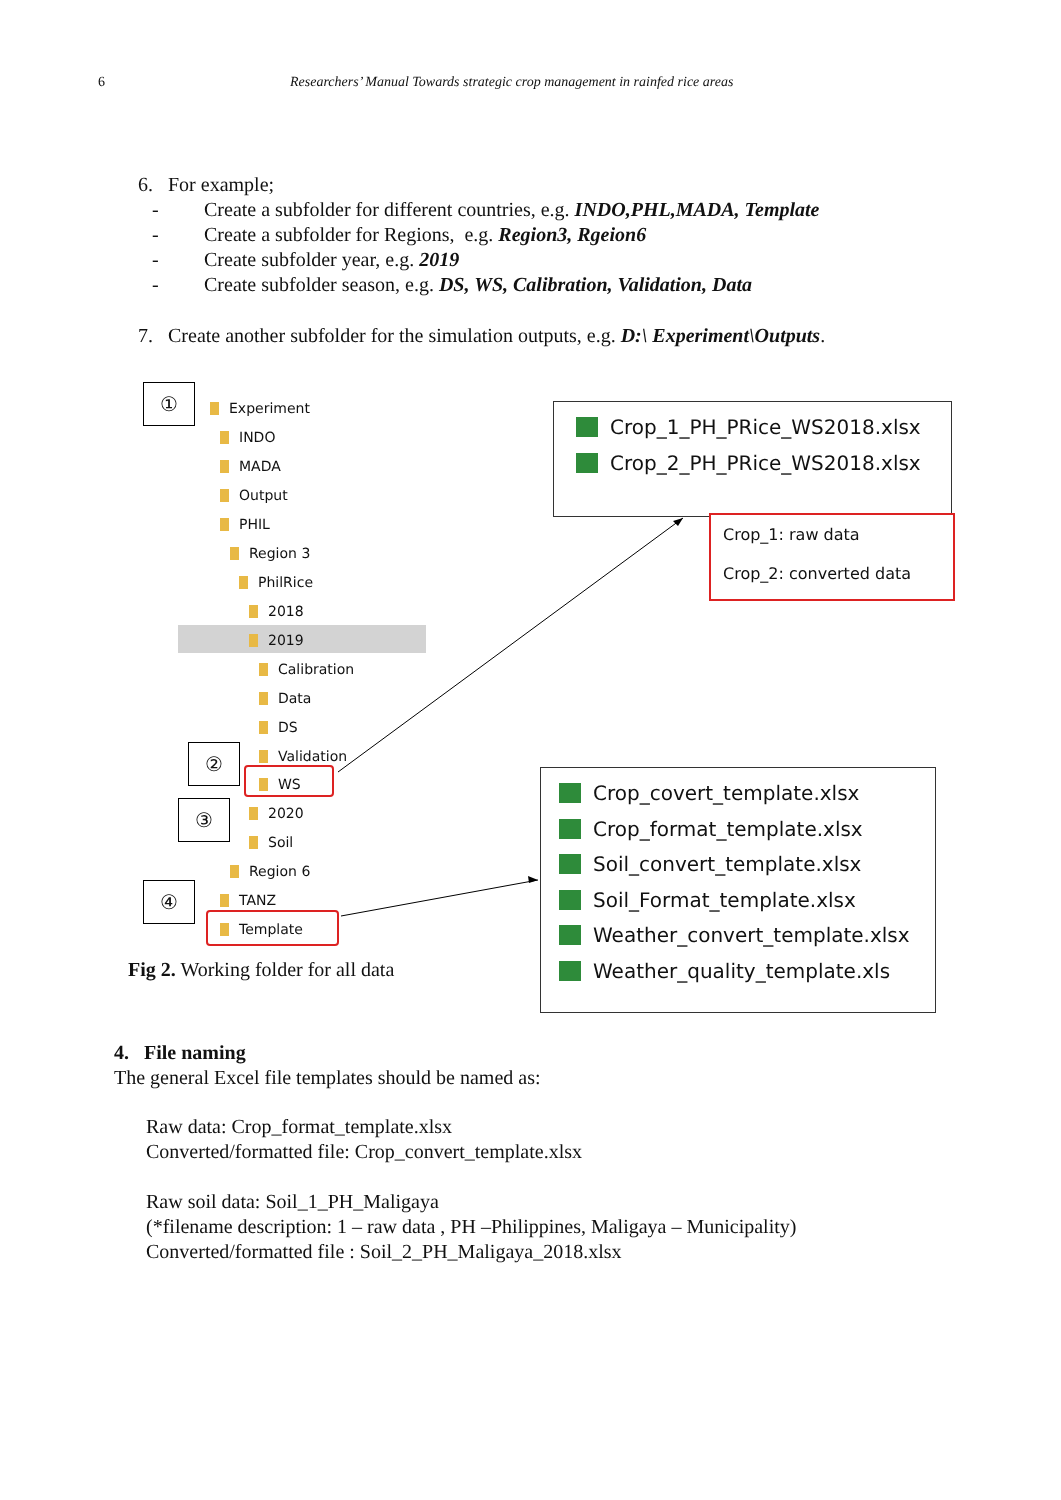6 Researchers’ Manual Towards strategic crop management in rainfed rice areas
6. For example;
- Create a subfolder for different countries, e.g. INDO,PHL,MADA, Template
- Create a subfolder for Regions, e.g. Region3, Rgeion6
- Create subfolder year, e.g. 2019
- Create subfolder season, e.g. DS, WS, Calibration, Validation, Data
7. Create another subfolder for the simulation outputs, e.g. D:\ Experiment\Outputs.
①
Experiment
INDO
MADA
Output
PHIL
Region 3
PhilRice
2018
2019
Calibration
Data
DS
Validation
WS
2020
Soil
Region 6
TANZ
Template
②
③
④
Crop_1_PH_PRice_WS2018.xlsx
Crop_2_PH_PRice_WS2018.xlsx
Crop_1: raw data
Crop_2: converted data
Crop_covert_template.xlsx
Crop_format_template.xlsx
Soil_convert_template.xlsx
Soil_Format_template.xlsx
Weather_convert_template.xlsx
Weather_quality_template.xls
Fig 2. Working folder for all data
4. File naming
The general Excel file templates should be named as:
Raw data: Crop_format_template.xlsx
Converted/formatted file: Crop_convert_template.xlsx
Raw soil data: Soil_1_PH_Maligaya
(*filename description: 1 – raw data , PH –Philippines, Maligaya – Municipality)
Converted/formatted file : Soil_2_PH_Maligaya_2018.xlsx